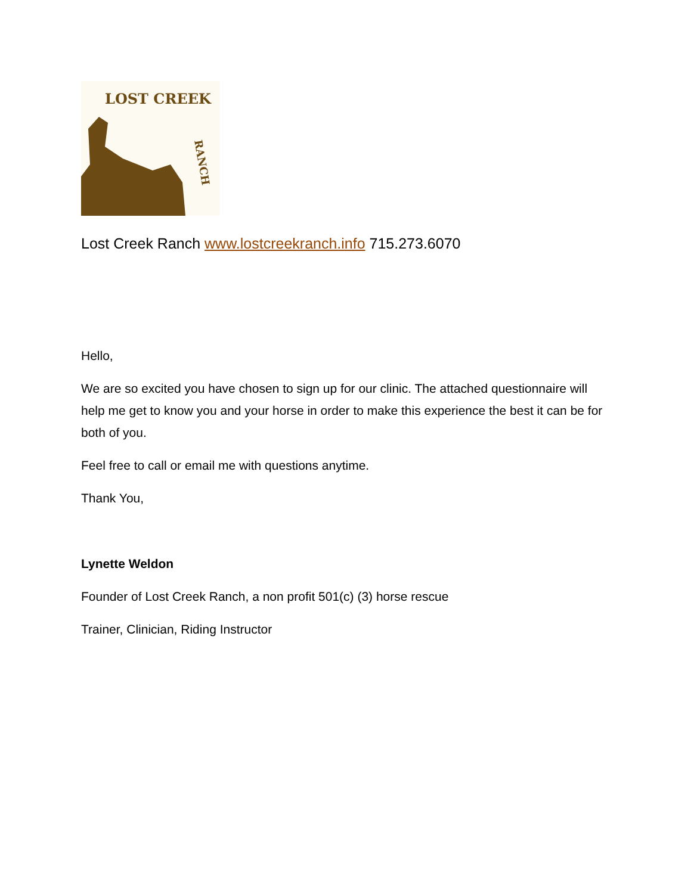LOST CREEK
RANCH
Lost Creek Ranch www.lostcreekranch.info 715.273.6070
Hello,
We are so excited you have chosen to sign up for our clinic. The attached questionnaire will help me get to know you and your horse in order to make this experience the best it can be for both of you.
Feel free to call or email me with questions anytime.
Thank You,
Lynette Weldon
Founder of Lost Creek Ranch, a non profit 501(c) (3) horse rescue
Trainer, Clinician, Riding Instructor